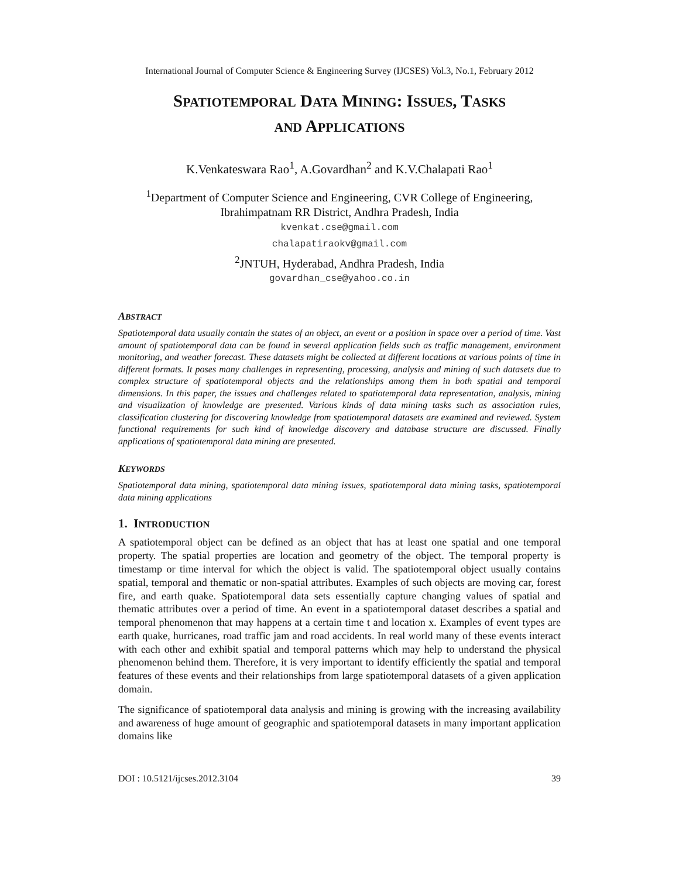International Journal of Computer Science & Engineering Survey (IJCSES) Vol.3, No.1, February 2012
SPATIOTEMPORAL DATA MINING: ISSUES, TASKS
AND APPLICATIONS
K.Venkateswara Rao<sup>1</sup>, A.Govardhan<sup>2</sup> and K.V.Chalapati Rao<sup>1</sup>
<sup>1</sup> Department of Computer Science and Engineering, CVR College of Engineering, Ibrahimpatnam RR District, Andhra Pradesh, India
kvenkat.cse@gmail.com
chalapatiraokv@gmail.com
<sup>2</sup> JNTUH, Hyderabad, Andhra Pradesh, India
govardhan_cse@yahoo.co.in
ABSTRACT
Spatiotemporal data usually contain the states of an object, an event or a position in space over a period of time. Vast amount of spatiotemporal data can be found in several application fields such as traffic management, environment monitoring, and weather forecast. These datasets might be collected at different locations at various points of time in different formats. It poses many challenges in representing, processing, analysis and mining of such datasets due to complex structure of spatiotemporal objects and the relationships among them in both spatial and temporal dimensions. In this paper, the issues and challenges related to spatiotemporal data representation, analysis, mining and visualization of knowledge are presented. Various kinds of data mining tasks such as association rules, classification clustering for discovering knowledge from spatiotemporal datasets are examined and reviewed. System functional requirements for such kind of knowledge discovery and database structure are discussed. Finally applications of spatiotemporal data mining are presented.
KEYWORDS
Spatiotemporal data mining, spatiotemporal data mining issues, spatiotemporal data mining tasks, spatiotemporal data mining applications
1. INTRODUCTION
A spatiotemporal object can be defined as an object that has at least one spatial and one temporal property. The spatial properties are location and geometry of the object. The temporal property is timestamp or time interval for which the object is valid. The spatiotemporal object usually contains spatial, temporal and thematic or non-spatial attributes. Examples of such objects are moving car, forest fire, and earth quake. Spatiotemporal data sets essentially capture changing values of spatial and thematic attributes over a period of time. An event in a spatiotemporal dataset describes a spatial and temporal phenomenon that may happens at a certain time t and location x. Examples of event types are earth quake, hurricanes, road traffic jam and road accidents. In real world many of these events interact with each other and exhibit spatial and temporal patterns which may help to understand the physical phenomenon behind them. Therefore, it is very important to identify efficiently the spatial and temporal features of these events and their relationships from large spatiotemporal datasets of a given application domain.
The significance of spatiotemporal data analysis and mining is growing with the increasing availability and awareness of huge amount of geographic and spatiotemporal datasets in many important application domains like
DOI : 10.5121/ijcses.2012.3104 39